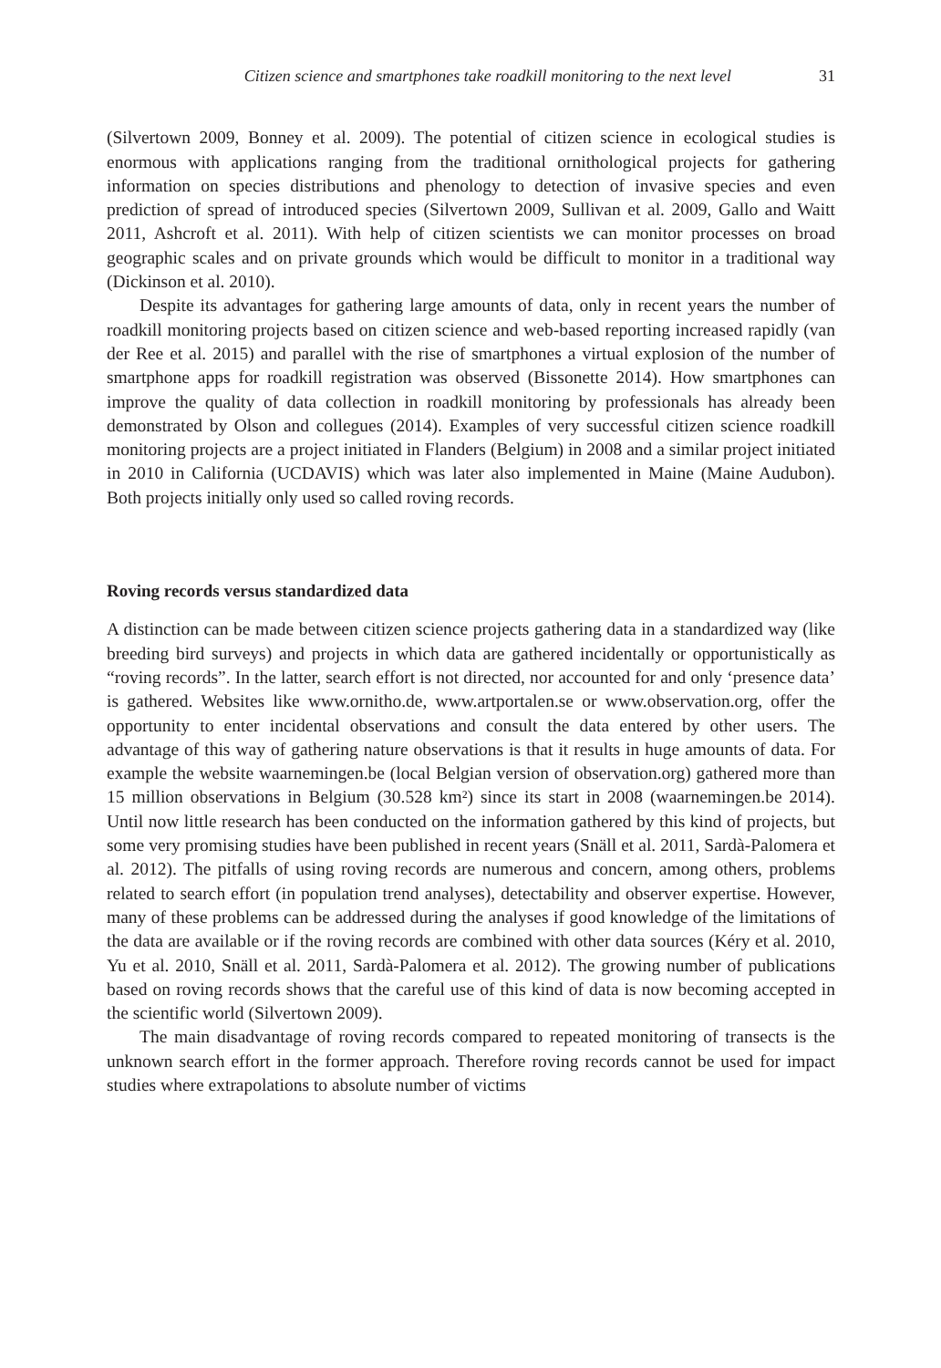Citizen science and smartphones take roadkill monitoring to the next level 31
(Silvertown 2009, Bonney et al. 2009). The potential of citizen science in ecological studies is enormous with applications ranging from the traditional ornithological projects for gathering information on species distributions and phenology to detection of invasive species and even prediction of spread of introduced species (Silvertown 2009, Sullivan et al. 2009, Gallo and Waitt 2011, Ashcroft et al. 2011). With help of citizen scientists we can monitor processes on broad geographic scales and on private grounds which would be difficult to monitor in a traditional way (Dickinson et al. 2010).
Despite its advantages for gathering large amounts of data, only in recent years the number of roadkill monitoring projects based on citizen science and web-based reporting increased rapidly (van der Ree et al. 2015) and parallel with the rise of smartphones a virtual explosion of the number of smartphone apps for roadkill registration was observed (Bissonette 2014). How smartphones can improve the quality of data collection in roadkill monitoring by professionals has already been demonstrated by Olson and collegues (2014). Examples of very successful citizen science roadkill monitoring projects are a project initiated in Flanders (Belgium) in 2008 and a similar project initiated in 2010 in California (UCDAVIS) which was later also implemented in Maine (Maine Audubon). Both projects initially only used so called roving records.
Roving records versus standardized data
A distinction can be made between citizen science projects gathering data in a standardized way (like breeding bird surveys) and projects in which data are gathered incidentally or opportunistically as “roving records”. In the latter, search effort is not directed, nor accounted for and only ‘presence data’ is gathered. Websites like www.ornitho.de, www.artportalen.se or www.observation.org, offer the opportunity to enter incidental observations and consult the data entered by other users. The advantage of this way of gathering nature observations is that it results in huge amounts of data. For example the website waarnemingen.be (local Belgian version of observation.org) gathered more than 15 million observations in Belgium (30.528 km²) since its start in 2008 (waarnemingen.be 2014). Until now little research has been conducted on the information gathered by this kind of projects, but some very promising studies have been published in recent years (Snäll et al. 2011, Sardà-Palomera et al. 2012). The pitfalls of using roving records are numerous and concern, among others, problems related to search effort (in population trend analyses), detectability and observer expertise. However, many of these problems can be addressed during the analyses if good knowledge of the limitations of the data are available or if the roving records are combined with other data sources (Kéry et al. 2010, Yu et al. 2010, Snäll et al. 2011, Sardà-Palomera et al. 2012). The growing number of publications based on roving records shows that the careful use of this kind of data is now becoming accepted in the scientific world (Silvertown 2009).
The main disadvantage of roving records compared to repeated monitoring of transects is the unknown search effort in the former approach. Therefore roving records cannot be used for impact studies where extrapolations to absolute number of victims